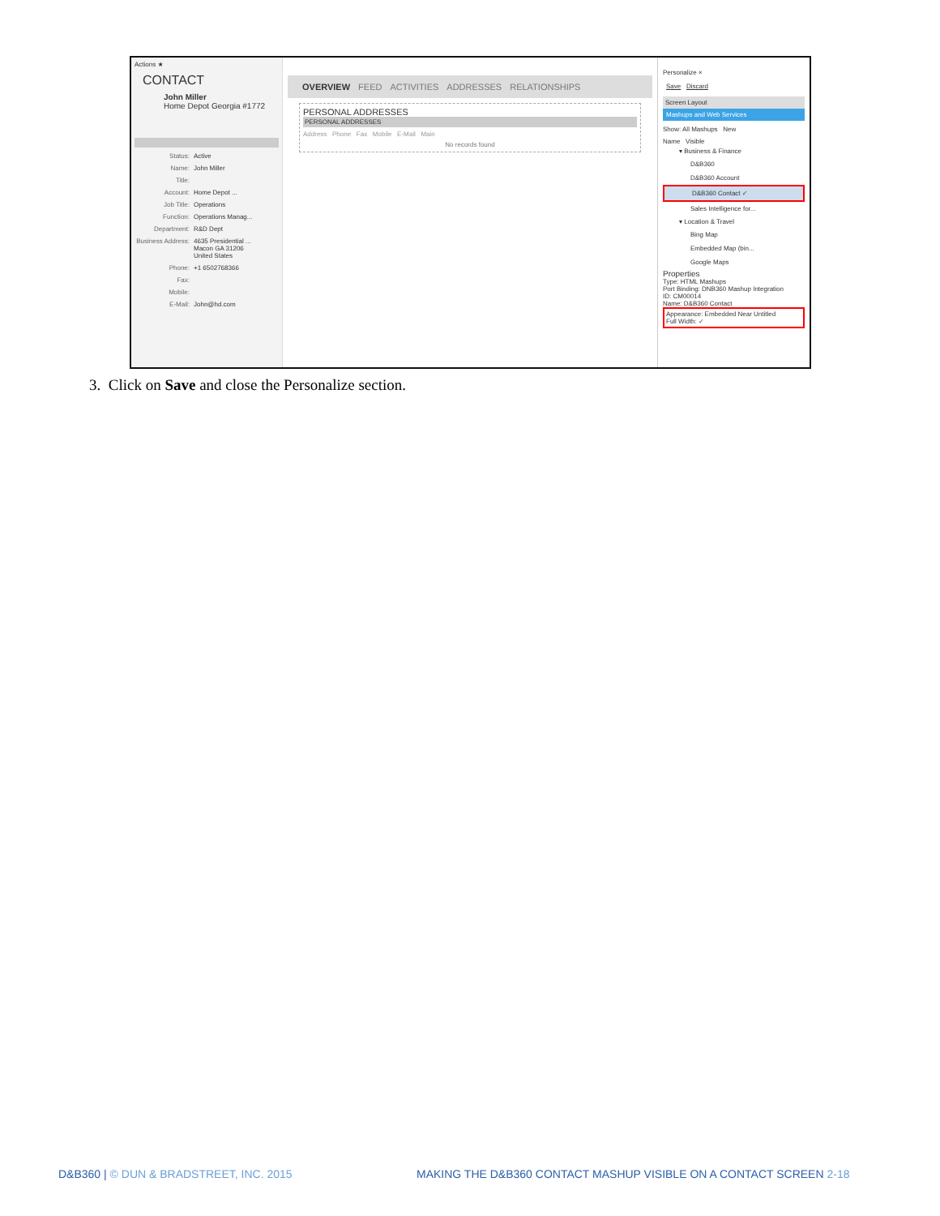Actions ★
CONTACT
John Miller
Home Depot Georgia #1772
Status: Active
Name: John Miller
Title:
Account: Home Depot ...
Job Title: Operations
Function: Operations Manag...
Department: R&D Dept
Business Address: 4635 Presidential ...
Macon GA 31206
United States
Phone: +1 6502768366
Fax:
Mobile:
E-Mail: John@hd.com
OVERVIEW FEED ACTIVITIES ADDRESSES RELATIONSHIPS
PERSONAL ADDRESSES
PERSONAL ADDRESSES
Address Phone Fax Mobile E-Mail Main
No records found
Personalize ×
Save Discard
Screen Layout
Mashups and Web Services
Show: All Mashups New
Name Visible
▾ Business & Finance
D&B360
D&B360 Account
D&B360 Contact ✓
Sales Intelligence for...
▾ Location & Travel
Bing Map
Embedded Map (bin...
Google Maps
Properties
Type: HTML Mashups
Port Binding: DNB360 Mashup Integration
ID: CM00014
Name: D&B360 Contact
Appearance: Embedded Near Untitled
Full Width: ✓
3. Click on Save and close the Personalize section.
D&B360 | © DUN & BRADSTREET, INC. 2015
MAKING THE D&B360 CONTACT MASHUP VISIBLE ON A CONTACT SCREEN 2-18